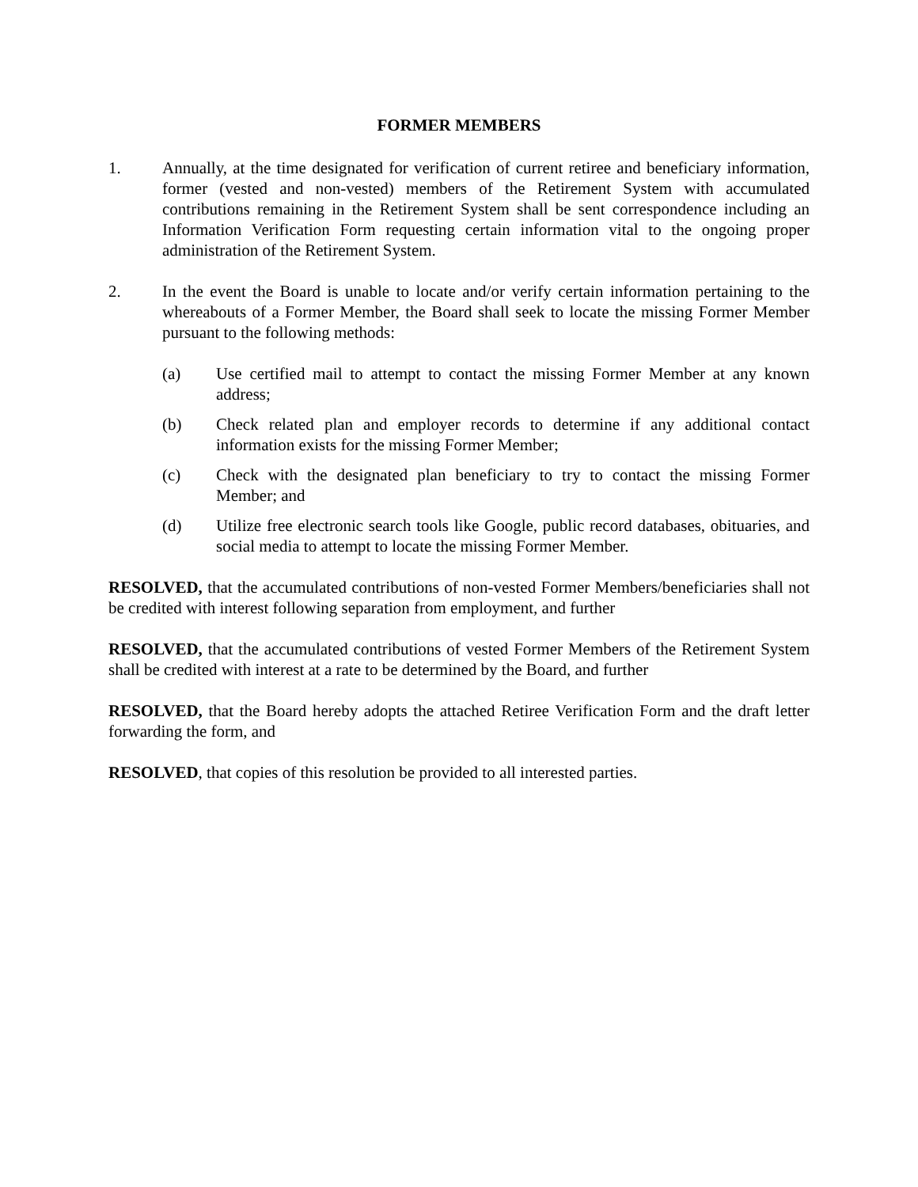FORMER MEMBERS
1. Annually, at the time designated for verification of current retiree and beneficiary information, former (vested and non-vested) members of the Retirement System with accumulated contributions remaining in the Retirement System shall be sent correspondence including an Information Verification Form requesting certain information vital to the ongoing proper administration of the Retirement System.
2. In the event the Board is unable to locate and/or verify certain information pertaining to the whereabouts of a Former Member, the Board shall seek to locate the missing Former Member pursuant to the following methods:
(a) Use certified mail to attempt to contact the missing Former Member at any known address;
(b) Check related plan and employer records to determine if any additional contact information exists for the missing Former Member;
(c) Check with the designated plan beneficiary to try to contact the missing Former Member; and
(d) Utilize free electronic search tools like Google, public record databases, obituaries, and social media to attempt to locate the missing Former Member.
RESOLVED, that the accumulated contributions of non-vested Former Members/beneficiaries shall not be credited with interest following separation from employment, and further
RESOLVED, that the accumulated contributions of vested Former Members of the Retirement System shall be credited with interest at a rate to be determined by the Board, and further
RESOLVED, that the Board hereby adopts the attached Retiree Verification Form and the draft letter forwarding the form, and
RESOLVED, that copies of this resolution be provided to all interested parties.